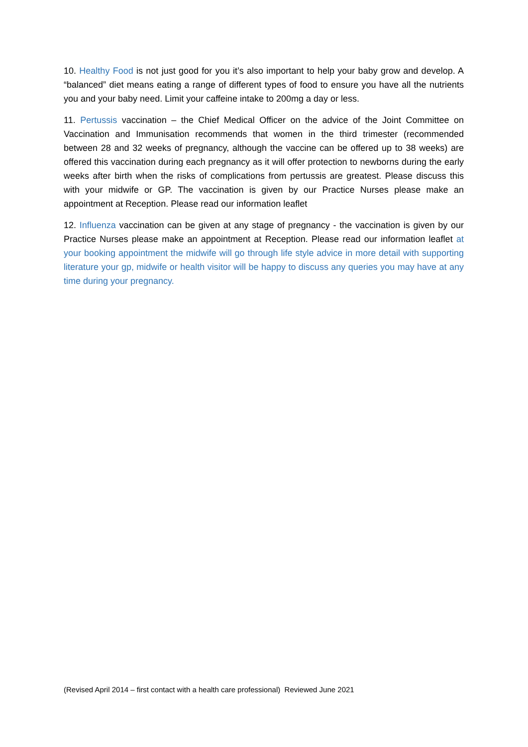10. Healthy Food is not just good for you it’s also important to help your baby grow and develop. A “balanced” diet means eating a range of different types of food to ensure you have all the nutrients you and your baby need. Limit your caffeine intake to 200mg a day or less.
11. Pertussis vaccination – the Chief Medical Officer on the advice of the Joint Committee on Vaccination and Immunisation recommends that women in the third trimester (recommended between 28 and 32 weeks of pregnancy, although the vaccine can be offered up to 38 weeks) are offered this vaccination during each pregnancy as it will offer protection to newborns during the early weeks after birth when the risks of complications from pertussis are greatest. Please discuss this with your midwife or GP. The vaccination is given by our Practice Nurses please make an appointment at Reception. Please read our information leaflet
12. Influenza vaccination can be given at any stage of pregnancy - the vaccination is given by our Practice Nurses please make an appointment at Reception. Please read our information leaflet at your booking appointment the midwife will go through life style advice in more detail with supporting literature your gp, midwife or health visitor will be happy to discuss any queries you may have at any time during your pregnancy.
(Revised April 2014 – first contact with a health care professional) Reviewed June 2021